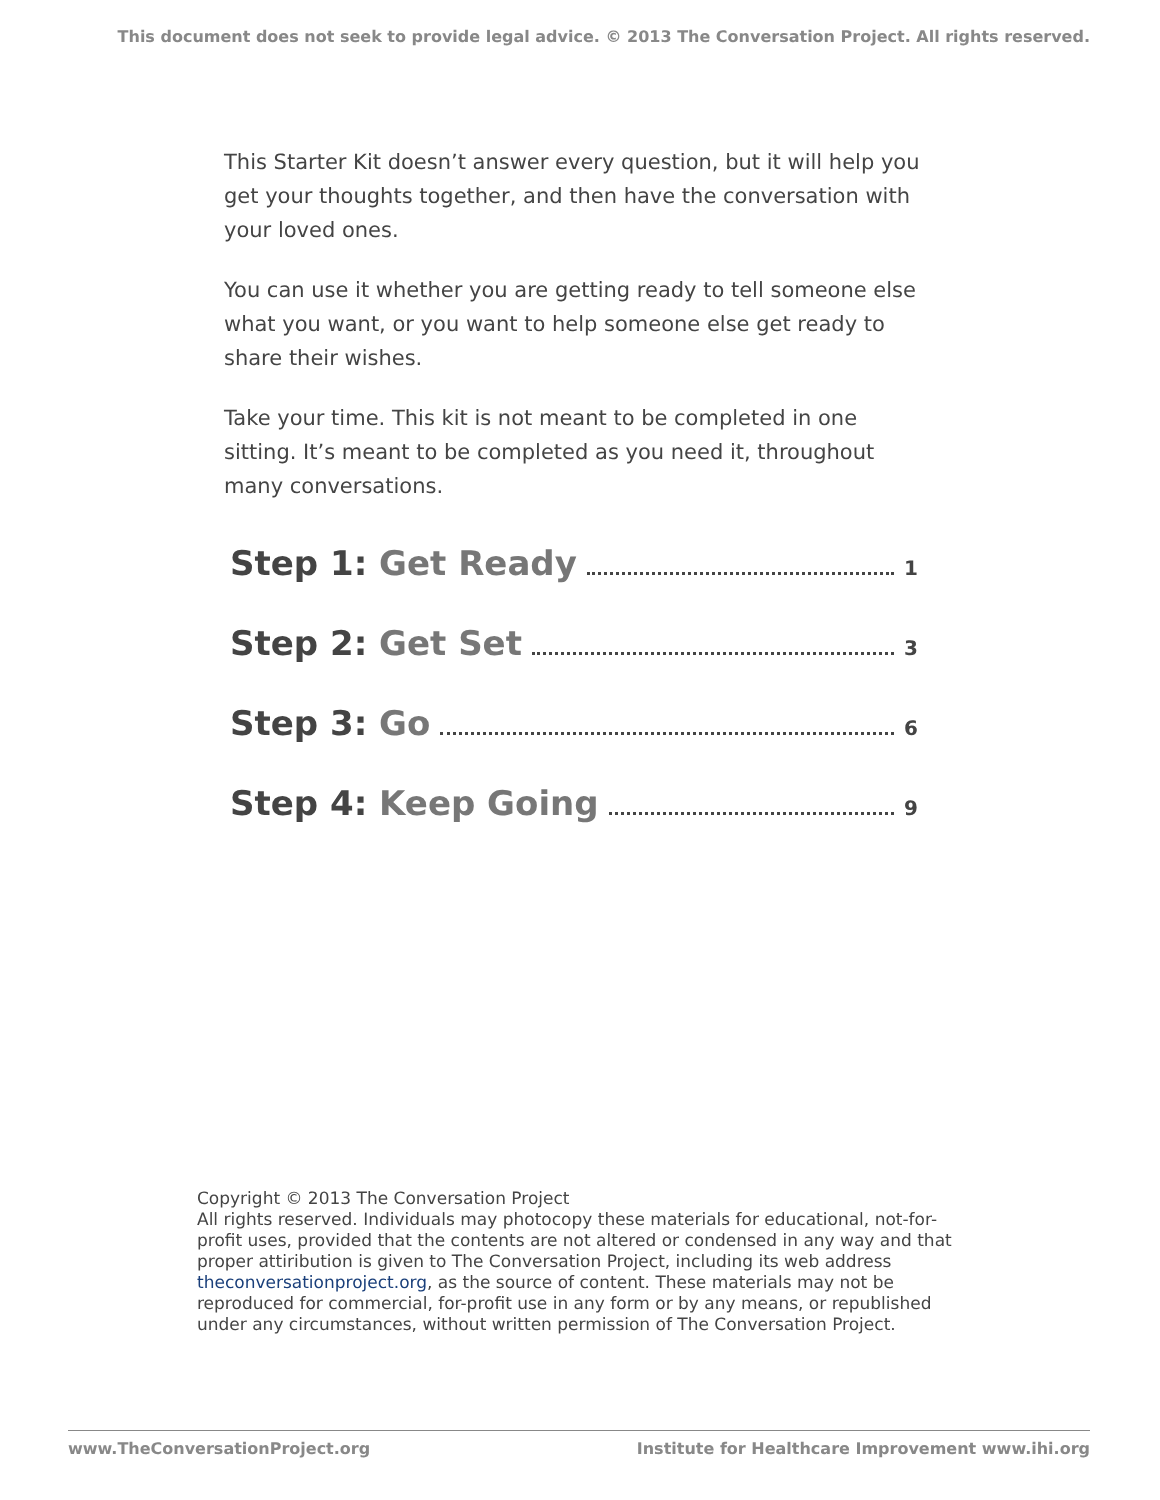This document does not seek to provide legal advice. © 2013 The Conversation Project. All rights reserved.
This Starter Kit doesn’t answer every question, but it will help you get your thoughts together, and then have the conversation with your loved ones.
You can use it whether you are getting ready to tell someone else what you want, or you want to help someone else get ready to share their wishes.
Take your time. This kit is not meant to be completed in one sitting. It’s meant to be completed as you need it, throughout many conversations.
Step 1: Get Ready
1
Step 2: Get Set
3
Step 3: Go
6
Step 4: Keep Going
9
Copyright © 2013 The Conversation Project
All rights reserved. Individuals may photocopy these materials for educational, not-for-profit uses, provided that the contents are not altered or condensed in any way and that proper attiribution is given to The Conversation Project, including its web address theconversationproject.org, as the source of content. These materials may not be reproduced for commercial, for-profit use in any form or by any means, or republished under any circumstances, without written permission of The Conversation Project.
www.TheConversationProject.org Institute for Healthcare Improvement www.ihi.org